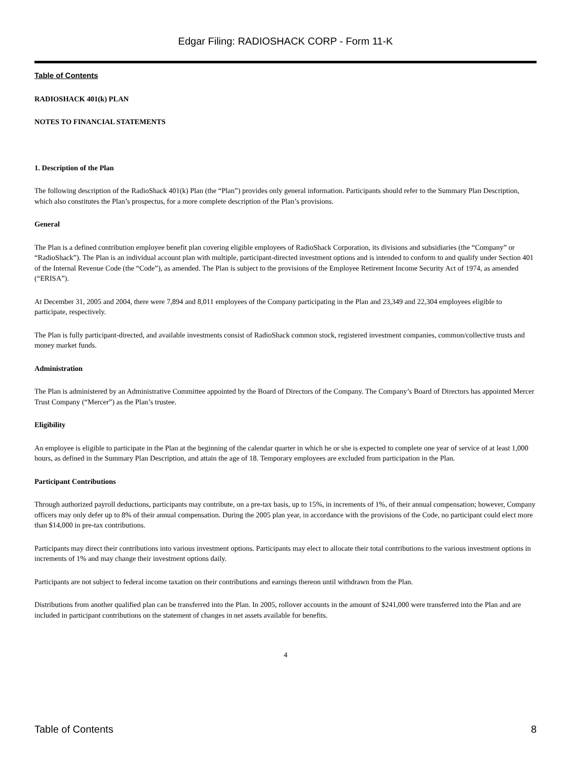Edgar Filing: RADIOSHACK CORP - Form 11-K
Table of Contents
RADIOSHACK 401(k) PLAN
NOTES TO FINANCIAL STATEMENTS
1. Description of the Plan
The following description of the RadioShack 401(k) Plan (the “Plan”) provides only general information. Participants should refer to the Summary Plan Description, which also constitutes the Plan’s prospectus, for a more complete description of the Plan’s provisions.
General
The Plan is a defined contribution employee benefit plan covering eligible employees of RadioShack Corporation, its divisions and subsidiaries (the “Company” or “RadioShack”). The Plan is an individual account plan with multiple, participant-directed investment options and is intended to conform to and qualify under Section 401 of the Internal Revenue Code (the “Code”), as amended. The Plan is subject to the provisions of the Employee Retirement Income Security Act of 1974, as amended (“ERISA”).
At December 31, 2005 and 2004, there were 7,894 and 8,011 employees of the Company participating in the Plan and 23,349 and 22,304 employees eligible to participate, respectively.
The Plan is fully participant-directed, and available investments consist of RadioShack common stock, registered investment companies, common/collective trusts and money market funds.
Administration
The Plan is administered by an Administrative Committee appointed by the Board of Directors of the Company. The Company’s Board of Directors has appointed Mercer Trust Company (“Mercer”) as the Plan’s trustee.
Eligibility
An employee is eligible to participate in the Plan at the beginning of the calendar quarter in which he or she is expected to complete one year of service of at least 1,000 hours, as defined in the Summary Plan Description, and attain the age of 18. Temporary employees are excluded from participation in the Plan.
Participant Contributions
Through authorized payroll deductions, participants may contribute, on a pre-tax basis, up to 15%, in increments of 1%, of their annual compensation; however, Company officers may only defer up to 8% of their annual compensation. During the 2005 plan year, in accordance with the provisions of the Code, no participant could elect more than $14,000 in pre-tax contributions.
Participants may direct their contributions into various investment options. Participants may elect to allocate their total contributions to the various investment options in increments of 1% and may change their investment options daily.
Participants are not subject to federal income taxation on their contributions and earnings thereon until withdrawn from the Plan.
Distributions from another qualified plan can be transferred into the Plan. In 2005, rollover accounts in the amount of $241,000 were transferred into the Plan and are included in participant contributions on the statement of changes in net assets available for benefits.
4
Table of Contents 8